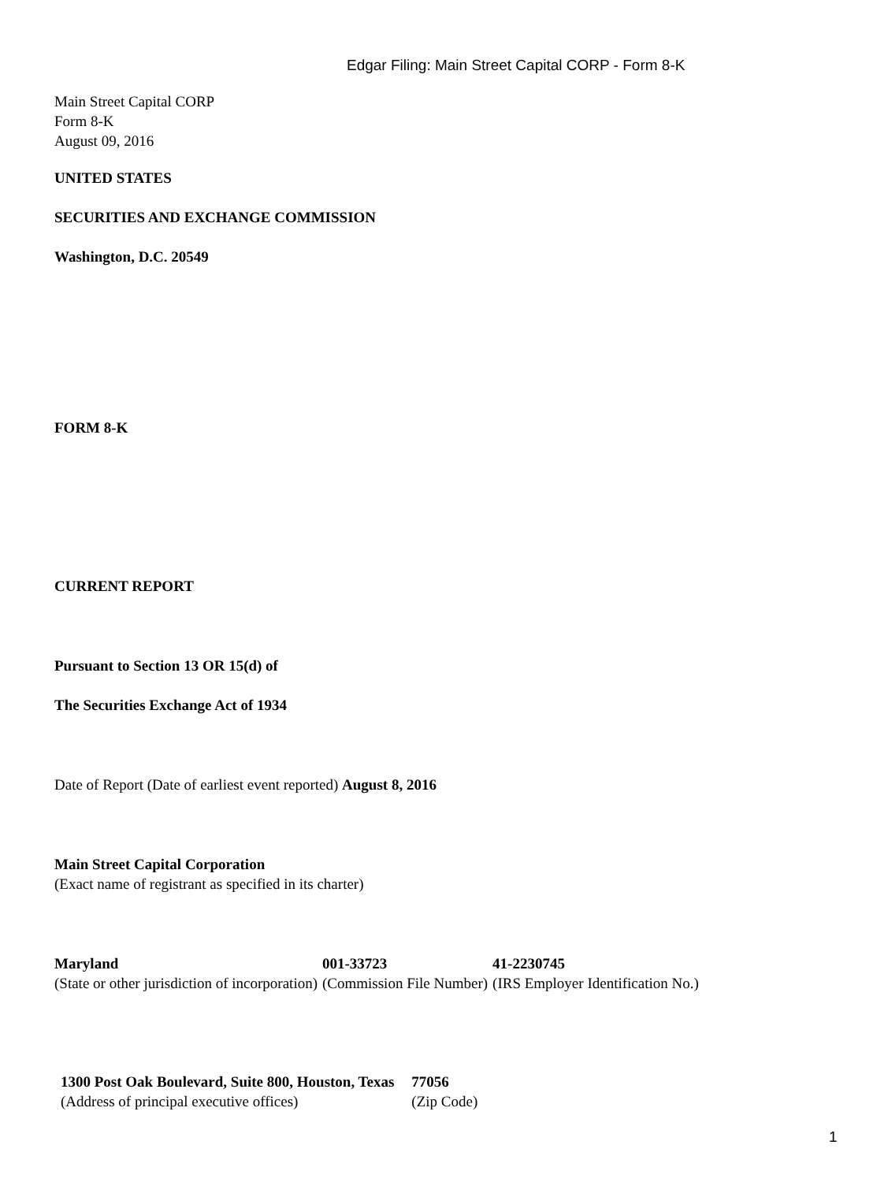Edgar Filing: Main Street Capital CORP - Form 8-K
Main Street Capital CORP
Form 8-K
August 09, 2016
UNITED STATES
SECURITIES AND EXCHANGE COMMISSION
Washington, D.C. 20549
FORM 8-K
CURRENT REPORT
Pursuant to Section 13 OR 15(d) of
The Securities Exchange Act of 1934
Date of Report (Date of earliest event reported) August 8, 2016
Main Street Capital Corporation
(Exact name of registrant as specified in its charter)
| Maryland | 001-33723 | 41-2230745 |
| (State or other jurisdiction of incorporation) | (Commission File Number) | (IRS Employer Identification No.) |
| 1300 Post Oak Boulevard, Suite 800, Houston, Texas | 77056 |
| (Address of principal executive offices) | (Zip Code) |
1